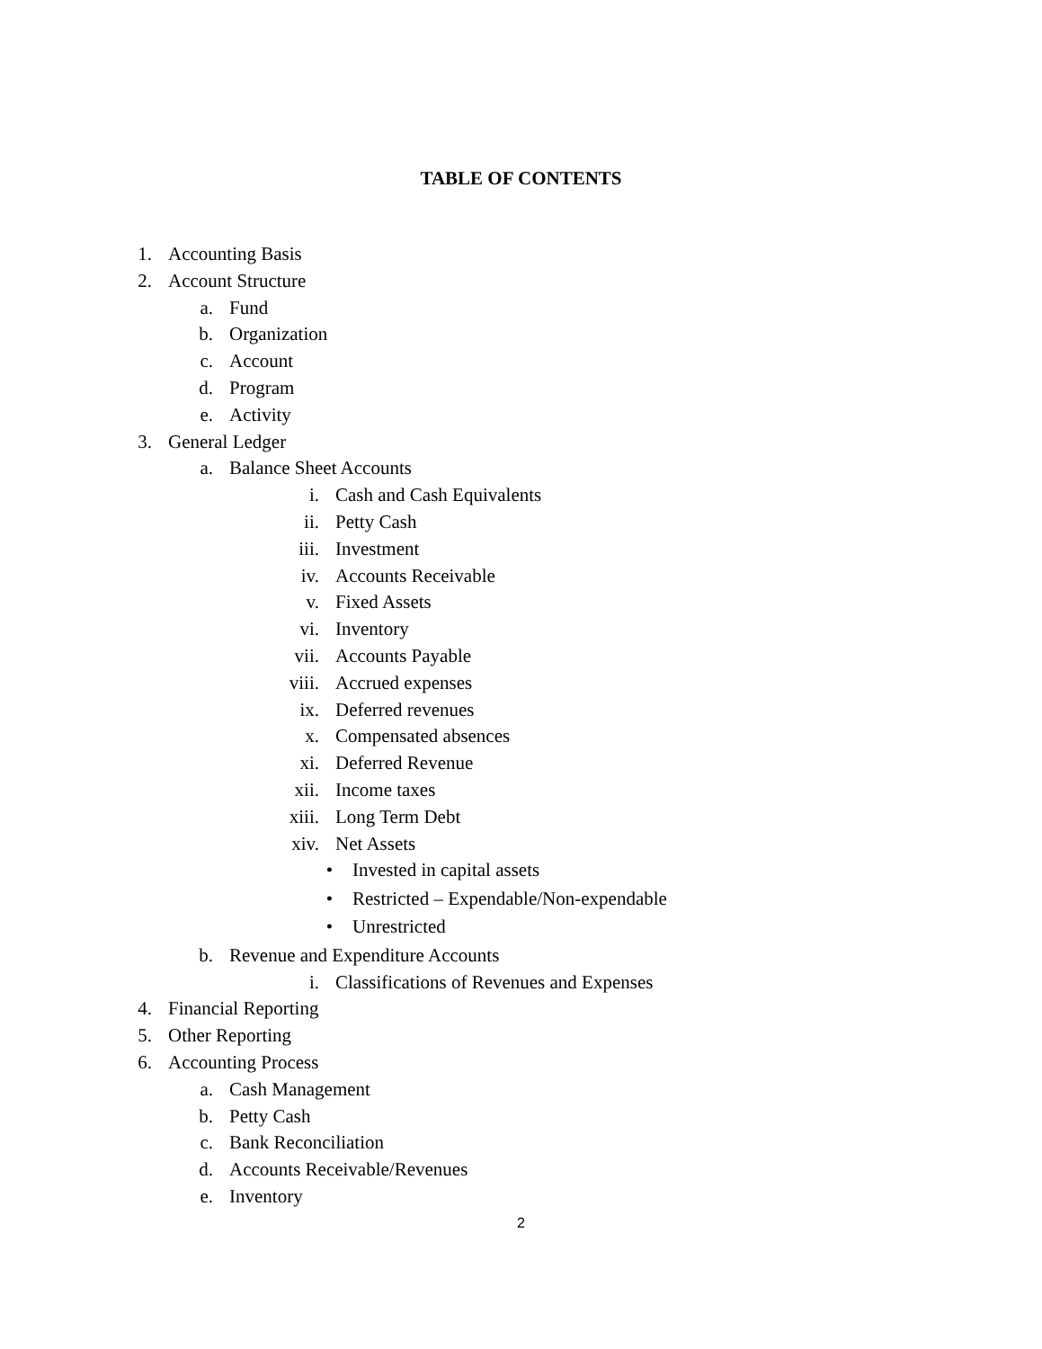TABLE OF CONTENTS
1. Accounting Basis
2. Account Structure
a. Fund
b. Organization
c. Account
d. Program
e. Activity
3. General Ledger
a. Balance Sheet Accounts
i. Cash and Cash Equivalents
ii. Petty Cash
iii. Investment
iv. Accounts Receivable
v. Fixed Assets
vi. Inventory
vii. Accounts Payable
viii. Accrued expenses
ix. Deferred revenues
x. Compensated absences
xi. Deferred Revenue
xii. Income taxes
xiii. Long Term Debt
xiv. Net Assets
• Invested in capital assets
• Restricted – Expendable/Non-expendable
• Unrestricted
b. Revenue and Expenditure Accounts
i. Classifications of Revenues and Expenses
4. Financial Reporting
5. Other Reporting
6. Accounting Process
a. Cash Management
b. Petty Cash
c. Bank Reconciliation
d. Accounts Receivable/Revenues
e. Inventory
2